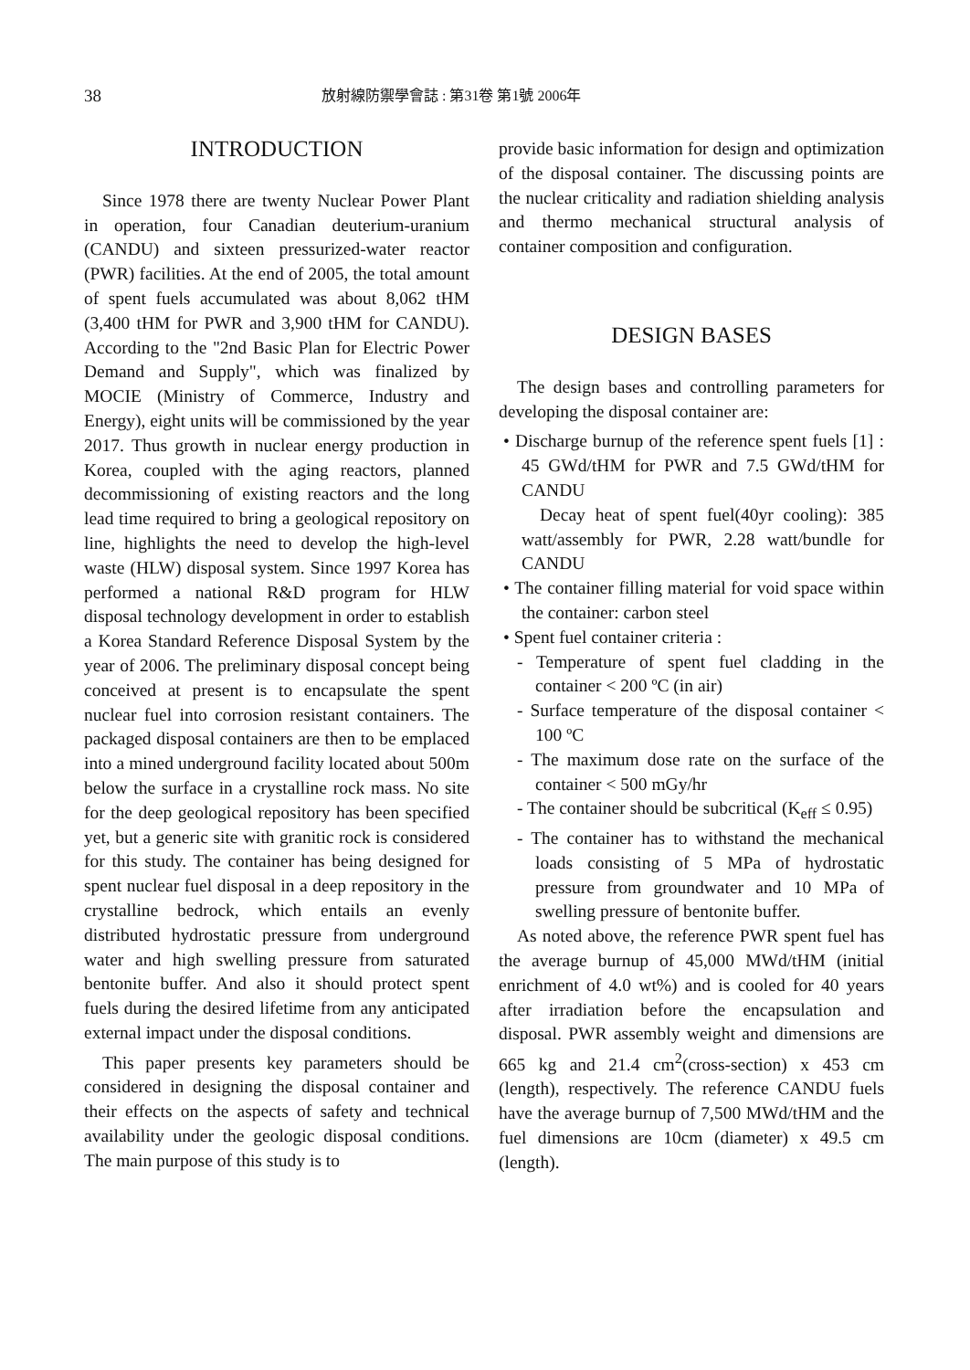38 放射線防禦學會誌 : 第31卷 第1號 2006年
INTRODUCTION
Since 1978 there are twenty Nuclear Power Plant in operation, four Canadian deuterium-uranium (CANDU) and sixteen pressurized-water reactor (PWR) facilities. At the end of 2005, the total amount of spent fuels accumulated was about 8,062 tHM (3,400 tHM for PWR and 3,900 tHM for CANDU). According to the "2nd Basic Plan for Electric Power Demand and Supply", which was finalized by MOCIE (Ministry of Commerce, Industry and Energy), eight units will be commissioned by the year 2017. Thus growth in nuclear energy production in Korea, coupled with the aging reactors, planned decommissioning of existing reactors and the long lead time required to bring a geological repository on line, highlights the need to develop the high-level waste (HLW) disposal system. Since 1997 Korea has performed a national R&D program for HLW disposal technology development in order to establish a Korea Standard Reference Disposal System by the year of 2006. The preliminary disposal concept being conceived at present is to encapsulate the spent nuclear fuel into corrosion resistant containers. The packaged disposal containers are then to be emplaced into a mined underground facility located about 500m below the surface in a crystalline rock mass. No site for the deep geological repository has been specified yet, but a generic site with granitic rock is considered for this study. The container has being designed for spent nuclear fuel disposal in a deep repository in the crystalline bedrock, which entails an evenly distributed hydrostatic pressure from underground water and high swelling pressure from saturated bentonite buffer. And also it should protect spent fuels during the desired lifetime from any anticipated external impact under the disposal conditions.
This paper presents key parameters should be considered in designing the disposal container and their effects on the aspects of safety and technical availability under the geologic disposal conditions. The main purpose of this study is to
provide basic information for design and optimization of the disposal container. The discussing points are the nuclear criticality and radiation shielding analysis and thermo mechanical structural analysis of container composition and configuration.
DESIGN BASES
The design bases and controlling parameters for developing the disposal container are:
• Discharge burnup of the reference spent fuels [1] : 45 GWd/tHM for PWR and 7.5 GWd/tHM for CANDU
Decay heat of spent fuel(40yr cooling): 385 watt/assembly for PWR, 2.28 watt/bundle for CANDU
• The container filling material for void space within the container: carbon steel
• Spent fuel container criteria :
- Temperature of spent fuel cladding in the container < 200 ºC (in air)
- Surface temperature of the disposal container < 100 ºC
- The maximum dose rate on the surface of the container < 500 mGy/hr
- The container should be subcritical (K<sub>eff</sub> ≤ 0.95)
- The container has to withstand the mechanical loads consisting of 5 MPa of hydrostatic pressure from groundwater and 10 MPa of swelling pressure of bentonite buffer.
As noted above, the reference PWR spent fuel has the average burnup of 45,000 MWd/tHM (initial enrichment of 4.0 wt%) and is cooled for 40 years after irradiation before the encapsulation and disposal. PWR assembly weight and dimensions are 665 kg and 21.4 cm<sup>2</sup>(cross-section) x 453 cm (length), respectively. The reference CANDU fuels have the average burnup of 7,500 MWd/tHM and the fuel dimensions are 10cm (diameter) x 49.5 cm (length).